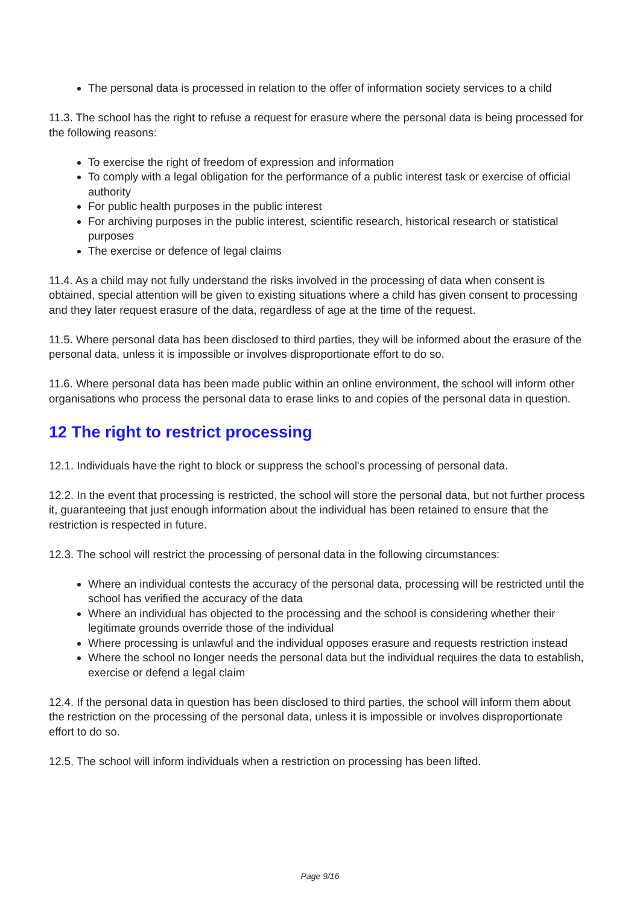The personal data is processed in relation to the offer of information society services to a child
11.3. The school has the right to refuse a request for erasure where the personal data is being processed for the following reasons:
To exercise the right of freedom of expression and information
To comply with a legal obligation for the performance of a public interest task or exercise of official authority
For public health purposes in the public interest
For archiving purposes in the public interest, scientific research, historical research or statistical purposes
The exercise or defence of legal claims
11.4. As a child may not fully understand the risks involved in the processing of data when consent is obtained, special attention will be given to existing situations where a child has given consent to processing and they later request erasure of the data, regardless of age at the time of the request.
11.5. Where personal data has been disclosed to third parties, they will be informed about the erasure of the personal data, unless it is impossible or involves disproportionate effort to do so.
11.6. Where personal data has been made public within an online environment, the school will inform other organisations who process the personal data to erase links to and copies of the personal data in question.
12 The right to restrict processing
12.1. Individuals have the right to block or suppress the school's processing of personal data.
12.2. In the event that processing is restricted, the school will store the personal data, but not further process it, guaranteeing that just enough information about the individual has been retained to ensure that the restriction is respected in future.
12.3. The school will restrict the processing of personal data in the following circumstances:
Where an individual contests the accuracy of the personal data, processing will be restricted until the school has verified the accuracy of the data
Where an individual has objected to the processing and the school is considering whether their legitimate grounds override those of the individual
Where processing is unlawful and the individual opposes erasure and requests restriction instead
Where the school no longer needs the personal data but the individual requires the data to establish, exercise or defend a legal claim
12.4. If the personal data in question has been disclosed to third parties, the school will inform them about the restriction on the processing of the personal data, unless it is impossible or involves disproportionate effort to do so.
12.5. The school will inform individuals when a restriction on processing has been lifted.
Page 9/16